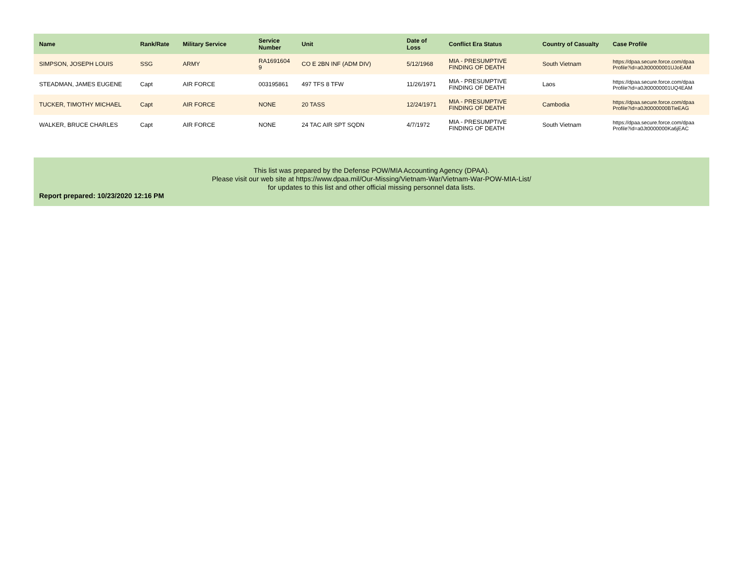| Name | Rank/Rate | Military Service | Service Number | Unit | Date of Loss | Conflict Era Status | Country of Casualty | Case Profile |
| --- | --- | --- | --- | --- | --- | --- | --- | --- |
| SIMPSON, JOSEPH LOUIS | SSG | ARMY | RA1691604 9 | CO E 2BN INF (ADM DIV) | 5/12/1968 | MIA - PRESUMPTIVE FINDING OF DEATH | South Vietnam | https://dpaa.secure.force.com/dpaa Profile?id=a0Jt00000001UJoEAM |
| STEADMAN, JAMES EUGENE | Capt | AIR FORCE | 003195861 | 497 TFS 8 TFW | 11/26/1971 | MIA - PRESUMPTIVE FINDING OF DEATH | Laos | https://dpaa.secure.force.com/dpaa Profile?id=a0Jt00000001UQ4EAM |
| TUCKER, TIMOTHY MICHAEL | Capt | AIR FORCE | NONE | 20 TASS | 12/24/1971 | MIA - PRESUMPTIVE FINDING OF DEATH | Cambodia | https://dpaa.secure.force.com/dpaa Profile?id=a0Jt0000000BTieEAG |
| WALKER, BRUCE CHARLES | Capt | AIR FORCE | NONE | 24 TAC AIR SPT SQDN | 4/7/1972 | MIA - PRESUMPTIVE FINDING OF DEATH | South Vietnam | https://dpaa.secure.force.com/dpaa Profile?id=a0Jt0000000Ka6jEAC |
This list was prepared by the Defense POW/MIA Accounting Agency (DPAA).
Please visit our web site at https://www.dpaa.mil/Our-Missing/Vietnam-War/Vietnam-War-POW-MIA-List/
for updates to this list and other official missing personnel data lists.
Report prepared: 10/23/2020 12:16 PM